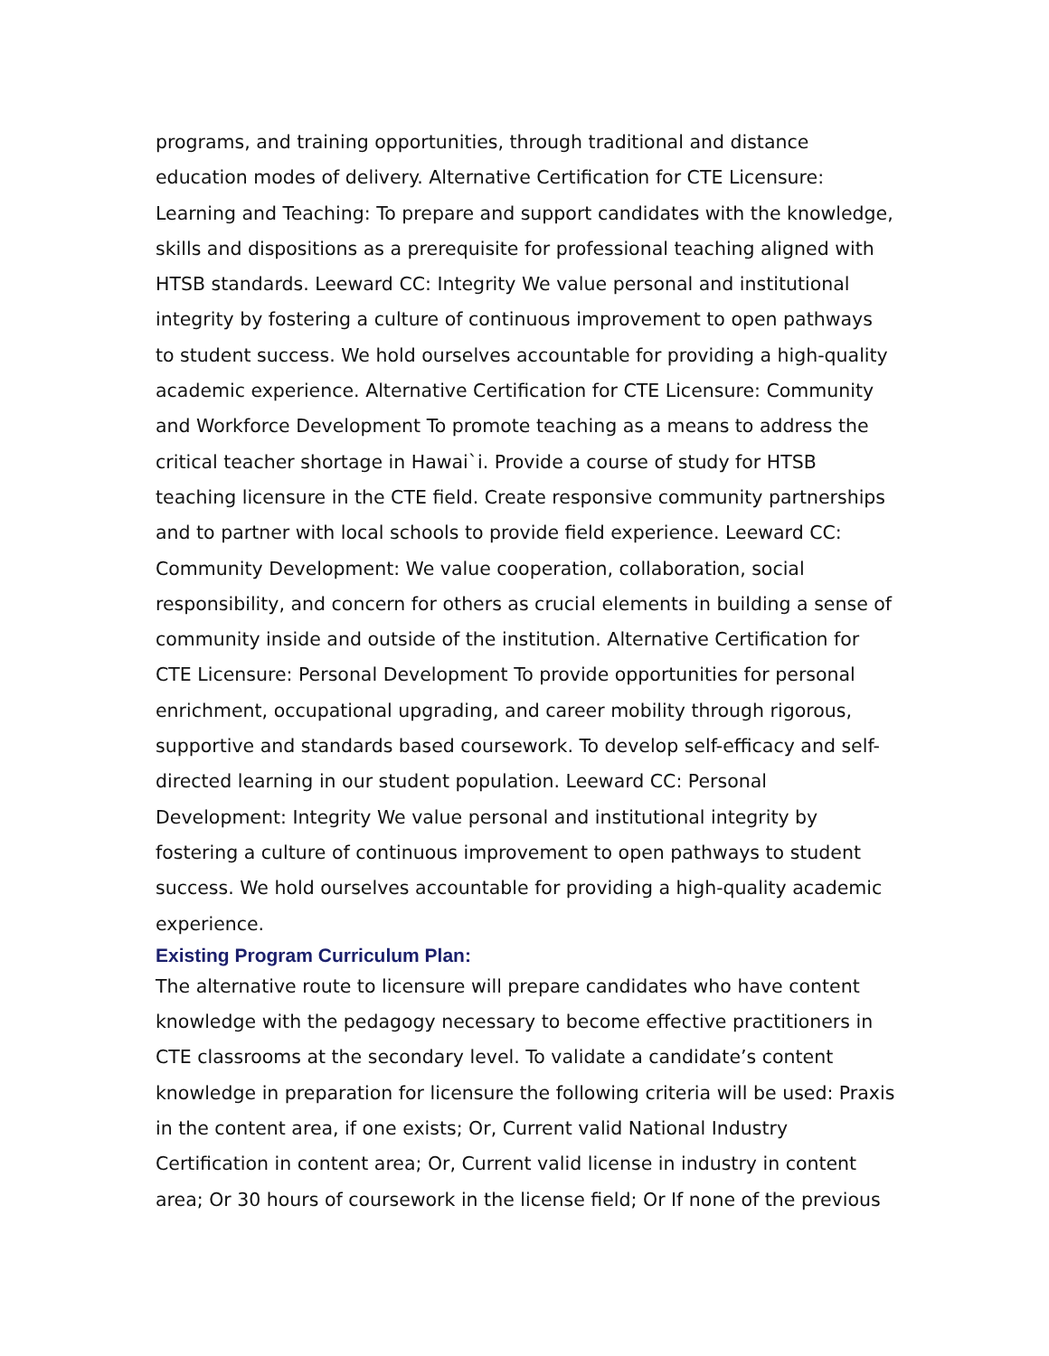programs, and training opportunities, through traditional and distance education modes of delivery. Alternative Certification for CTE Licensure: Learning and Teaching: To prepare and support candidates with the knowledge, skills and dispositions as a prerequisite for professional teaching aligned with HTSB standards. Leeward CC: Integrity We value personal and institutional integrity by fostering a culture of continuous improvement to open pathways to student success. We hold ourselves accountable for providing a high-quality academic experience. Alternative Certification for CTE Licensure: Community and Workforce Development To promote teaching as a means to address the critical teacher shortage in Hawai`i. Provide a course of study for HTSB teaching licensure in the CTE field. Create responsive community partnerships and to partner with local schools to provide field experience. Leeward CC: Community Development: We value cooperation, collaboration, social responsibility, and concern for others as crucial elements in building a sense of community inside and outside of the institution. Alternative Certification for CTE Licensure: Personal Development To provide opportunities for personal enrichment, occupational upgrading, and career mobility through rigorous, supportive and standards based coursework. To develop self-efficacy and self-directed learning in our student population. Leeward CC: Personal Development: Integrity We value personal and institutional integrity by fostering a culture of continuous improvement to open pathways to student success. We hold ourselves accountable for providing a high-quality academic experience.
Existing Program Curriculum Plan:
The alternative route to licensure will prepare candidates who have content knowledge with the pedagogy necessary to become effective practitioners in CTE classrooms at the secondary level. To validate a candidate’s content knowledge in preparation for licensure the following criteria will be used: Praxis in the content area, if one exists; Or, Current valid National Industry Certification in content area; Or, Current valid license in industry in content area; Or 30 hours of coursework in the license field; Or If none of the previous